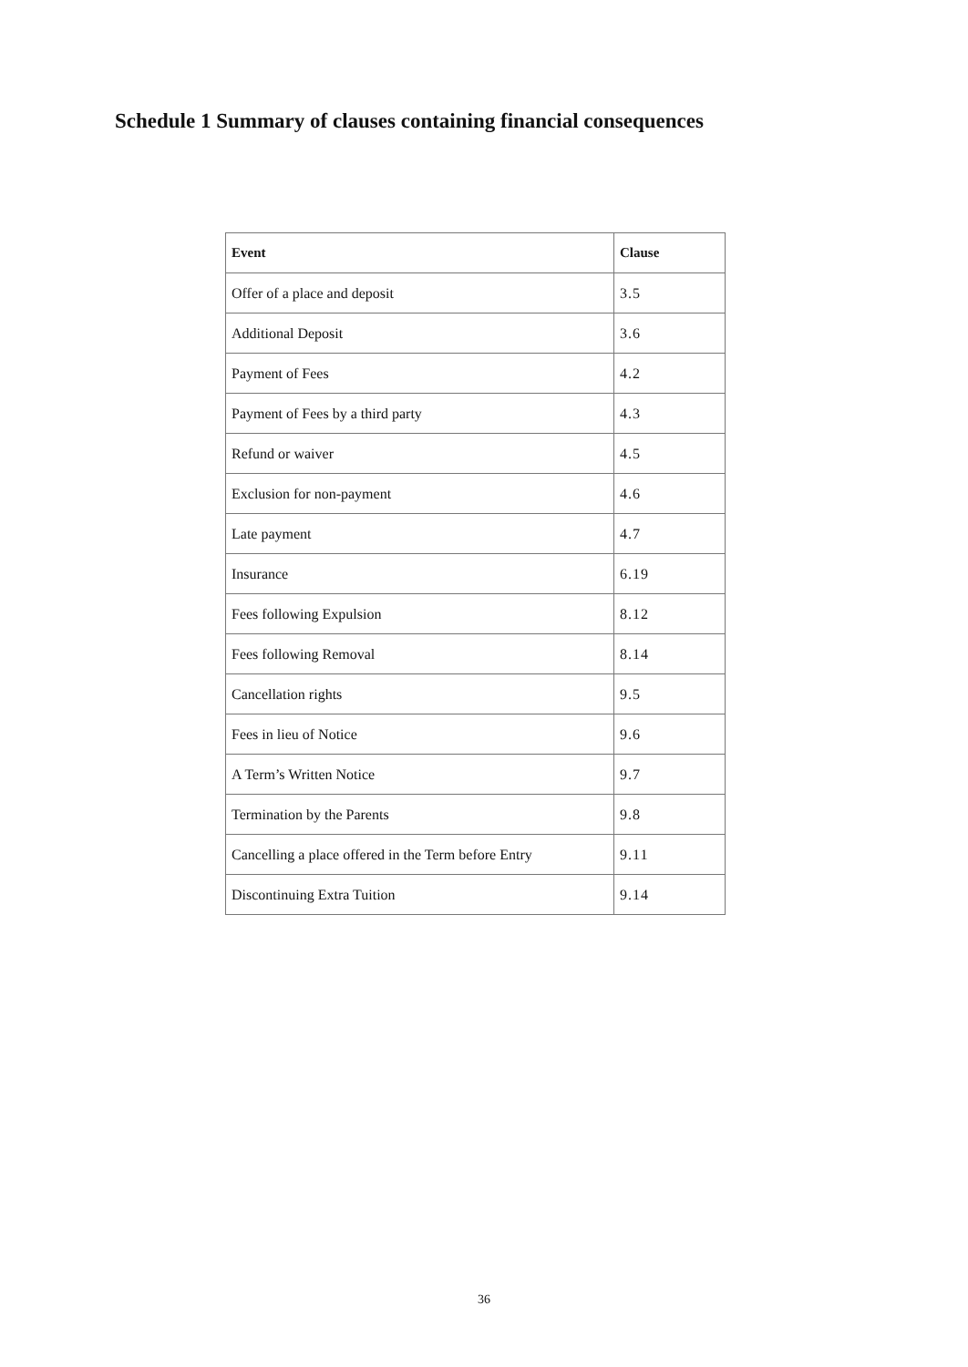Schedule 1 Summary of clauses containing financial consequences
| Event | Clause |
| --- | --- |
| Offer of a place and deposit | 3.5 |
| Additional Deposit | 3.6 |
| Payment of Fees | 4.2 |
| Payment of Fees by a third party | 4.3 |
| Refund or waiver | 4.5 |
| Exclusion for non-payment | 4.6 |
| Late payment | 4.7 |
| Insurance | 6.19 |
| Fees following Expulsion | 8.12 |
| Fees following Removal | 8.14 |
| Cancellation rights | 9.5 |
| Fees in lieu of Notice | 9.6 |
| A Term’s Written Notice | 9.7 |
| Termination by the Parents | 9.8 |
| Cancelling a place offered in the Term before Entry | 9.11 |
| Discontinuing Extra Tuition | 9.14 |
36